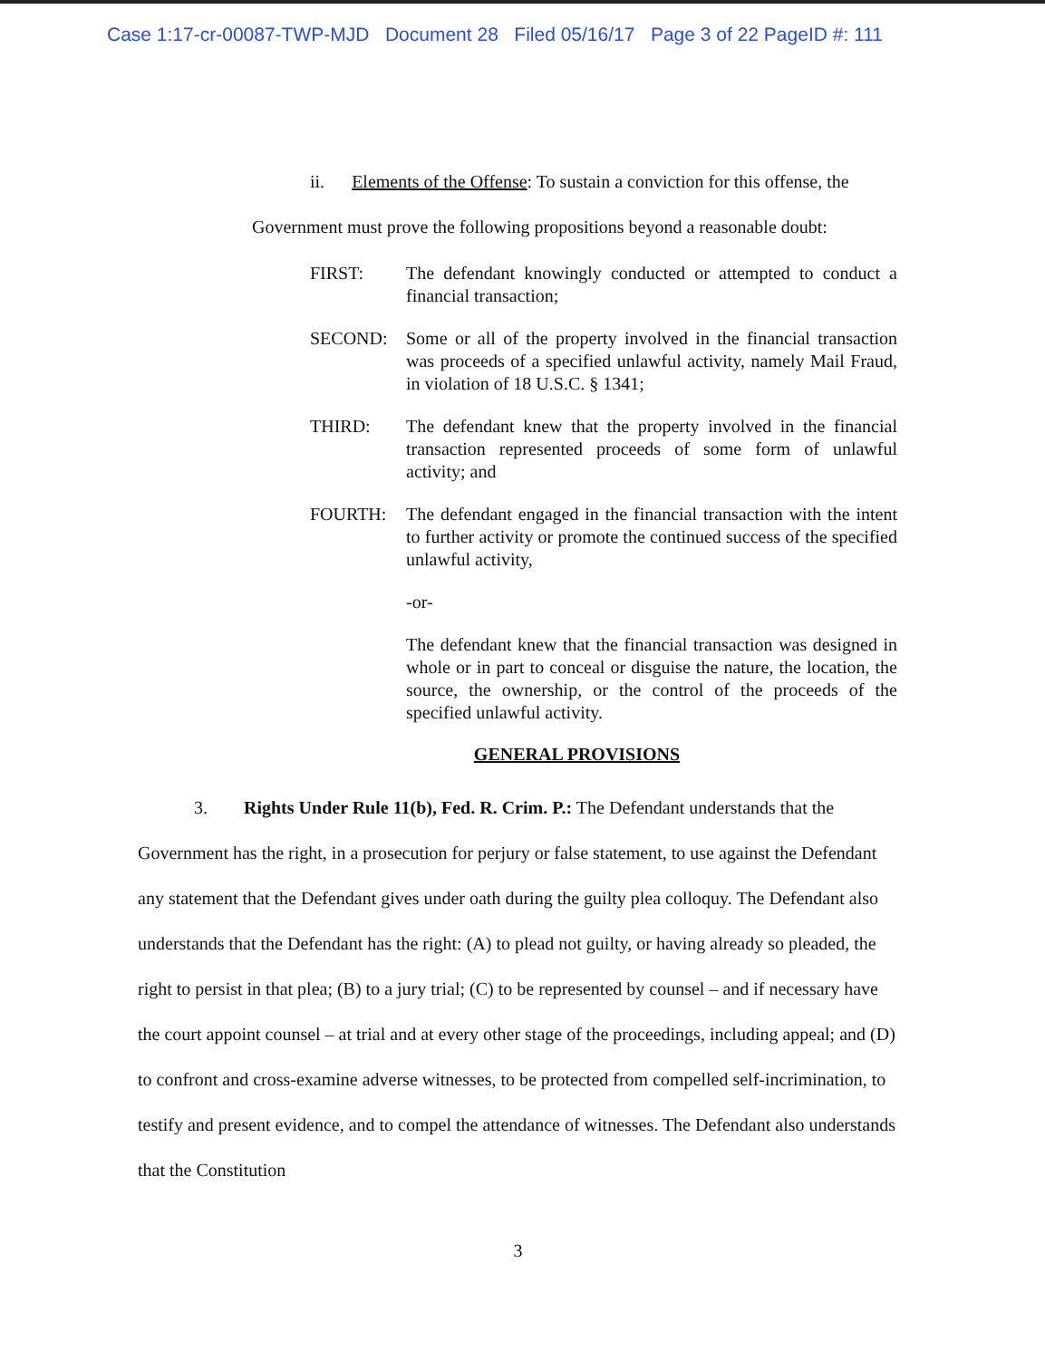Case 1:17-cr-00087-TWP-MJD Document 28 Filed 05/16/17 Page 3 of 22 PageID #: 111
ii. Elements of the Offense: To sustain a conviction for this offense, the Government must prove the following propositions beyond a reasonable doubt:
FIRST: The defendant knowingly conducted or attempted to conduct a financial transaction;
SECOND: Some or all of the property involved in the financial transaction was proceeds of a specified unlawful activity, namely Mail Fraud, in violation of 18 U.S.C. § 1341;
THIRD: The defendant knew that the property involved in the financial transaction represented proceeds of some form of unlawful activity; and
FOURTH: The defendant engaged in the financial transaction with the intent to further activity or promote the continued success of the specified unlawful activity,
-or-
The defendant knew that the financial transaction was designed in whole or in part to conceal or disguise the nature, the location, the source, the ownership, or the control of the proceeds of the specified unlawful activity.
GENERAL PROVISIONS
3. Rights Under Rule 11(b), Fed. R. Crim. P.: The Defendant understands that the Government has the right, in a prosecution for perjury or false statement, to use against the Defendant any statement that the Defendant gives under oath during the guilty plea colloquy. The Defendant also understands that the Defendant has the right: (A) to plead not guilty, or having already so pleaded, the right to persist in that plea; (B) to a jury trial; (C) to be represented by counsel – and if necessary have the court appoint counsel – at trial and at every other stage of the proceedings, including appeal; and (D) to confront and cross-examine adverse witnesses, to be protected from compelled self-incrimination, to testify and present evidence, and to compel the attendance of witnesses. The Defendant also understands that the Constitution
3